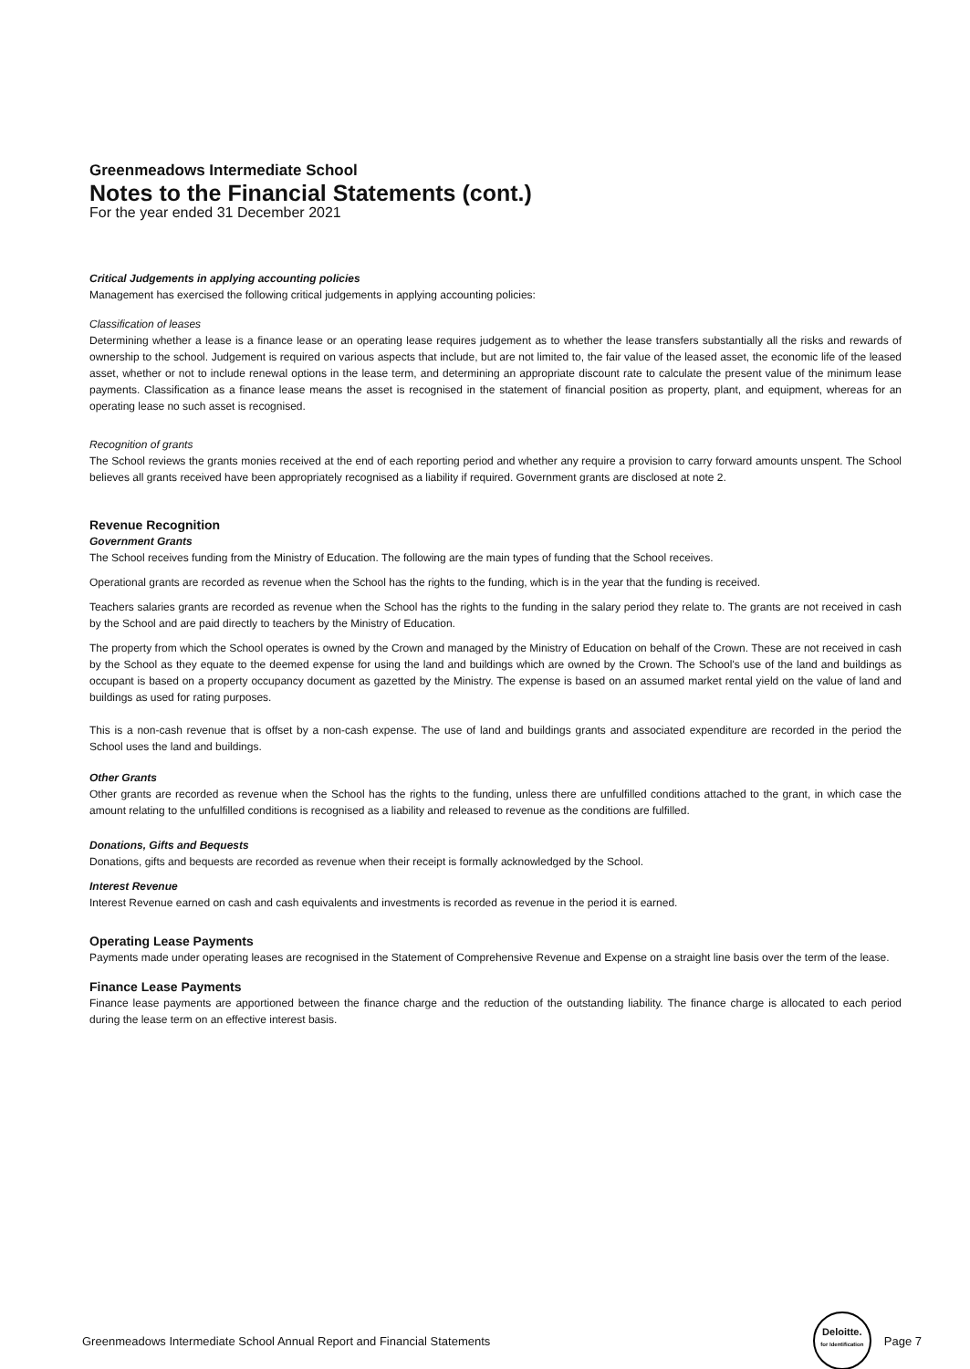Greenmeadows Intermediate School
Notes to the Financial Statements (cont.)
For the year ended 31 December 2021
Critical Judgements in applying accounting policies
Management has exercised the following critical judgements in applying accounting policies:
Classification of leases
Determining whether a lease is a finance lease or an operating lease requires judgement as to whether the lease transfers substantially all the risks and rewards of ownership to the school. Judgement is required on various aspects that include, but are not limited to, the fair value of the leased asset, the economic life of the leased asset, whether or not to include renewal options in the lease term, and determining an appropriate discount rate to calculate the present value of the minimum lease payments. Classification as a finance lease means the asset is recognised in the statement of financial position as property, plant, and equipment, whereas for an operating lease no such asset is recognised.
Recognition of grants
The School reviews the grants monies received at the end of each reporting period and whether any require a provision to carry forward amounts unspent. The School believes all grants received have been appropriately recognised as a liability if required. Government grants are disclosed at note 2.
Revenue Recognition
Government Grants
The School receives funding from the Ministry of Education. The following are the main types of funding that the School receives.
Operational grants are recorded as revenue when the School has the rights to the funding, which is in the year that the funding is received.
Teachers salaries grants are recorded as revenue when the School has the rights to the funding in the salary period they relate to. The grants are not received in cash by the School and are paid directly to teachers by the Ministry of Education.
The property from which the School operates is owned by the Crown and managed by the Ministry of Education on behalf of the Crown. These are not received in cash by the School as they equate to the deemed expense for using the land and buildings which are owned by the Crown. The School's use of the land and buildings as occupant is based on a property occupancy document as gazetted by the Ministry. The expense is based on an assumed market rental yield on the value of land and buildings as used for rating purposes.
This is a non-cash revenue that is offset by a non-cash expense. The use of land and buildings grants and associated expenditure are recorded in the period the School uses the land and buildings.
Other Grants
Other grants are recorded as revenue when the School has the rights to the funding, unless there are unfulfilled conditions attached to the grant, in which case the amount relating to the unfulfilled conditions is recognised as a liability and released to revenue as the conditions are fulfilled.
Donations, Gifts and Bequests
Donations, gifts and bequests are recorded as revenue when their receipt is formally acknowledged by the School.
Interest Revenue
Interest Revenue earned on cash and cash equivalents and investments is recorded as revenue in the period it is earned.
Operating Lease Payments
Payments made under operating leases are recognised in the Statement of Comprehensive Revenue and Expense on a straight line basis over the term of the lease.
Finance Lease Payments
Finance lease payments are apportioned between the finance charge and the reduction of the outstanding liability. The finance charge is allocated to each period during the lease term on an effective interest basis.
Greenmeadows Intermediate School Annual Report and Financial Statements Deloitte.
for Identification Page 7